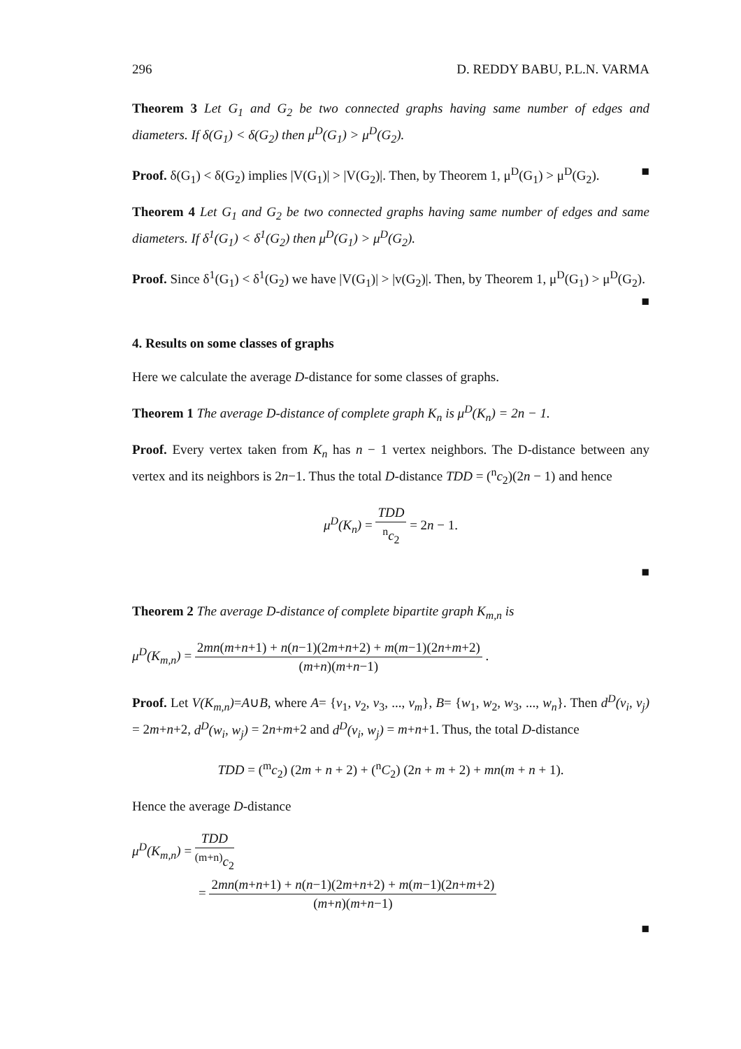296 D. REDDY BABU, P.L.N. VARMA
Theorem 3 Let G<sub>1</sub> and G<sub>2</sub> be two connected graphs having same number of edges and diameters. If δ(G<sub>1</sub>) < δ(G<sub>2</sub>) then μ<sup>D</sup>(G<sub>1</sub>) > μ<sup>D</sup>(G<sub>2</sub>).
Proof. δ(G<sub>1</sub>) < δ(G<sub>2</sub>) implies |V(G<sub>1</sub>)| > |V(G<sub>2</sub>)|. Then, by Theorem 1, μ<sup>D</sup>(G<sub>1</sub>) > μ<sup>D</sup>(G<sub>2</sub>). ■
Theorem 4 Let G<sub>1</sub> and G<sub>2</sub> be two connected graphs having same number of edges and same diameters. If δ<sup>1</sup>(G<sub>1</sub>) < δ<sup>1</sup>(G<sub>2</sub>) then μ<sup>D</sup>(G<sub>1</sub>) > μ<sup>D</sup>(G<sub>2</sub>).
Proof. Since δ<sup>1</sup>(G<sub>1</sub>) < δ<sup>1</sup>(G<sub>2</sub>) we have |V(G<sub>1</sub>)| > |v(G<sub>2</sub>)|. Then, by Theorem 1, μ<sup>D</sup>(G<sub>1</sub>) > μ<sup>D</sup>(G<sub>2</sub>). ■
4. Results on some classes of graphs
Here we calculate the average D-distance for some classes of graphs.
Theorem 1 The average D-distance of complete graph K<sub>n</sub> is μ<sup>D</sup>(K<sub>n</sub>) = 2n − 1.
Proof. Every vertex taken from K<sub>n</sub> has n − 1 vertex neighbors. The D-distance between any vertex and its neighbors is 2n−1. Thus the total D-distance TDD = (<sup>n</sup>c<sub>2</sub>)(2n − 1) and hence
μ<sup>D</sup>(K<sub>n</sub>) = TDD <sup>n</sup>c<sub>2</sub> = 2n − 1.
■
Theorem 2 The average D-distance of complete bipartite graph K<sub>m,n</sub> is
μ<sup>D</sup>(K<sub>m,n</sub>) = 2mn(m+n+1) + n(n−1)(2m+n+2) + m(m−1)(2n+m+2) (m+n)(m+n−1) .
Proof. Let V(K<sub>m,n</sub>)=A∪B, where A= {v<sub>1</sub>, v<sub>2</sub>, v<sub>3</sub>, ..., v<sub>m</sub>}, B= {w<sub>1</sub>, w<sub>2</sub>, w<sub>3</sub>, ..., w<sub>n</sub>}. Then d<sup>D</sup>(v<sub>i</sub>, v<sub>j</sub>) = 2m+n+2, d<sup>D</sup>(w<sub>i</sub>, w<sub>j</sub>) = 2n+m+2 and d<sup>D</sup>(v<sub>i</sub>, w<sub>j</sub>) = m+n+1. Thus, the total D-distance
TDD = (<sup>m</sup>c<sub>2</sub>) (2m + n + 2) + (<sup>n</sup>C<sub>2</sub>) (2n + m + 2) + mn(m + n + 1).
Hence the average D-distance
μ<sup>D</sup>(K<sub>m,n</sub>) = TDD<sup>(m+n)</sup>c<sub>2</sub>
= 2mn(m+n+1) + n(n−1)(2m+n+2) + m(m−1)(2n+m+2) (m+n)(m+n−1)
■